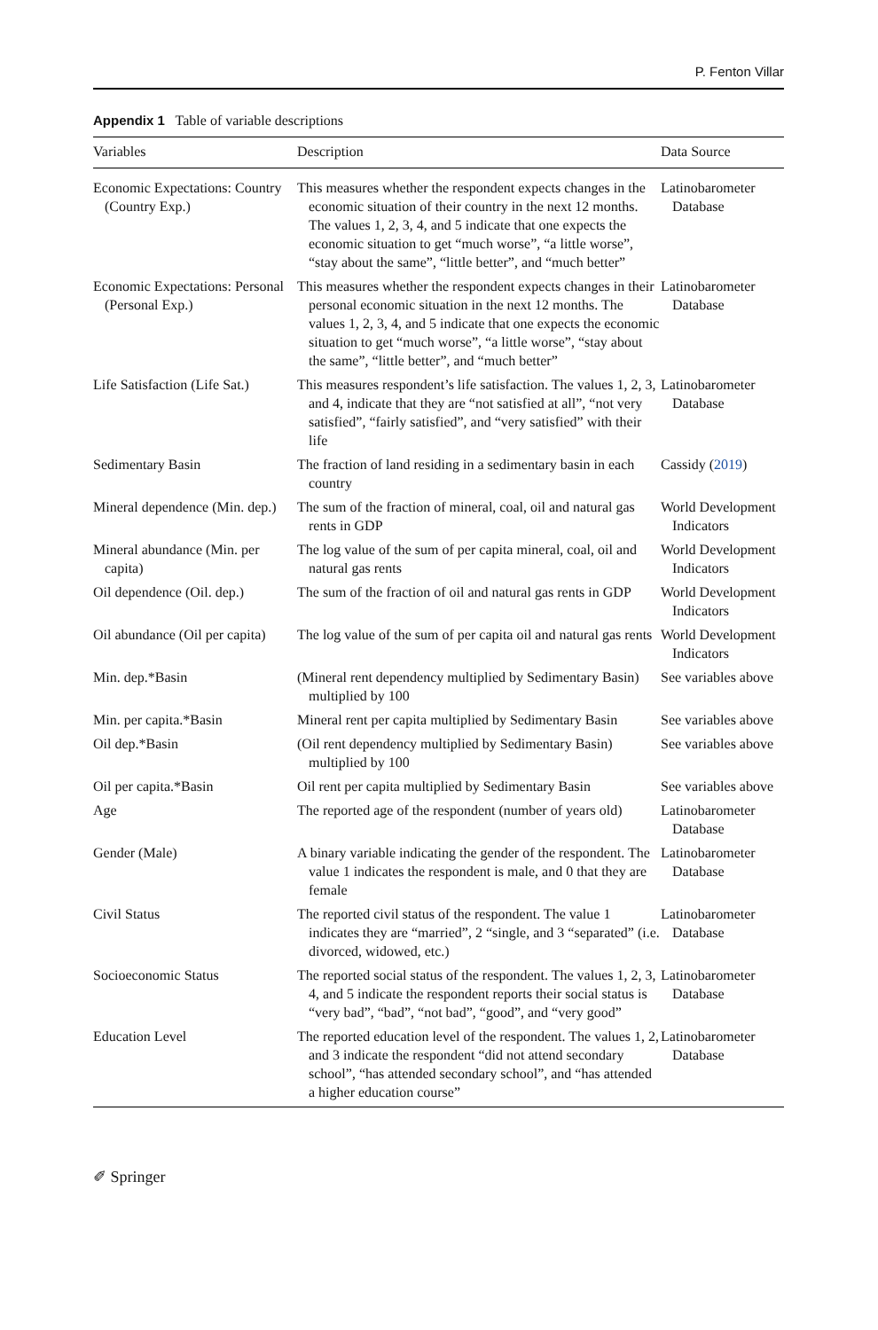P. Fenton Villar
Appendix 1 Table of variable descriptions
| Variables | Description | Data Source |
| --- | --- | --- |
| Economic Expectations: Country (Country Exp.) | This measures whether the respondent expects changes in the economic situation of their country in the next 12 months. The values 1, 2, 3, 4, and 5 indicate that one expects the economic situation to get “much worse”, “a little worse”, “stay about the same”, “little better”, and “much better” | Latinobarometer Database |
| Economic Expectations: Personal (Personal Exp.) | This measures whether the respondent expects changes in their personal economic situation in the next 12 months. The values 1, 2, 3, 4, and 5 indicate that one expects the economic situation to get “much worse”, “a little worse”, “stay about the same”, “little better”, and “much better” | Latinobarometer Database |
| Life Satisfaction (Life Sat.) | This measures respondent’s life satisfaction. The values 1, 2, 3, and 4, indicate that they are “not satisfied at all”, “not very satisfied”, “fairly satisfied”, and “very satisfied” with their life | Latinobarometer Database |
| Sedimentary Basin | The fraction of land residing in a sedimentary basin in each country | Cassidy ( 2019 ) |
| Mineral dependence (Min. dep.) | The sum of the fraction of mineral, coal, oil and natural gas rents in GDP | World Development Indicators |
| Mineral abundance (Min. per capita) | The log value of the sum of per capita mineral, coal, oil and natural gas rents | World Development Indicators |
| Oil dependence (Oil. dep.) | The sum of the fraction of oil and natural gas rents in GDP | World Development Indicators |
| Oil abundance (Oil per capita) | The log value of the sum of per capita oil and natural gas rents | World Development Indicators |
| Min. dep.*Basin | (Mineral rent dependency multiplied by Sedimentary Basin) multiplied by 100 | See variables above |
| Min. per capita.*Basin | Mineral rent per capita multiplied by Sedimentary Basin | See variables above |
| Oil dep.*Basin | (Oil rent dependency multiplied by Sedimentary Basin) multiplied by 100 | See variables above |
| Oil per capita.*Basin | Oil rent per capita multiplied by Sedimentary Basin | See variables above |
| Age | The reported age of the respondent (number of years old) | Latinobarometer Database |
| Gender (Male) | A binary variable indicating the gender of the respondent. The value 1 indicates the respondent is male, and 0 that they are female | Latinobarometer Database |
| Civil Status | The reported civil status of the respondent. The value 1 indicates they are “married”, 2 “single, and 3 “separated” (i.e. divorced, widowed, etc.) | Latinobarometer Database |
| Socioeconomic Status | The reported social status of the respondent. The values 1, 2, 3, 4, and 5 indicate the respondent reports their social status is “very bad”, “bad”, “not bad”, “good”, and “very good” | Latinobarometer Database |
| Education Level | The reported education level of the respondent. The values 1, 2, and 3 indicate the respondent “did not attend secondary school”, “has attended secondary school”, and “has attended a higher education course” | Latinobarometer Database |
✐ Springer